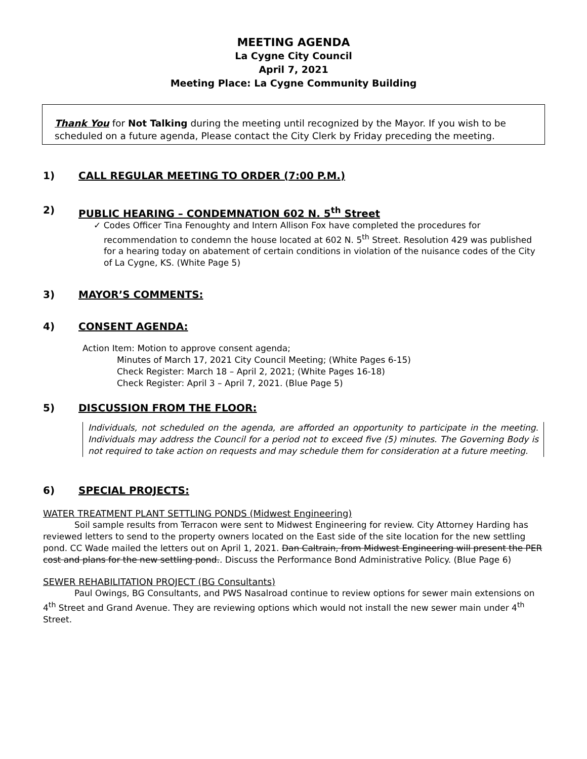MEETING AGENDA
La Cygne City Council
April 7, 2021
Meeting Place: La Cygne Community Building
Thank You for Not Talking during the meeting until recognized by the Mayor. If you wish to be scheduled on a future agenda, Please contact the City Clerk by Friday preceding the meeting.
1) CALL REGULAR MEETING TO ORDER (7:00 P.M.)
2) PUBLIC HEARING – CONDEMNATION 602 N. 5<sup>th</sup> Street
✓ Codes Officer Tina Fenoughty and Intern Allison Fox have completed the procedures for recommendation to condemn the house located at 602 N. 5<sup>th</sup> Street. Resolution 429 was published for a hearing today on abatement of certain conditions in violation of the nuisance codes of the City of La Cygne, KS. (White Page 5)
3) MAYOR’S COMMENTS:
4) CONSENT AGENDA:
Action Item: Motion to approve consent agenda;
Minutes of March 17, 2021 City Council Meeting; (White Pages 6-15)
Check Register: March 18 – April 2, 2021; (White Pages 16-18)
Check Register: April 3 – April 7, 2021. (Blue Page 5)
5) DISCUSSION FROM THE FLOOR:
Individuals, not scheduled on the agenda, are afforded an opportunity to participate in the meeting. Individuals may address the Council for a period not to exceed five (5) minutes. The Governing Body is not required to take action on requests and may schedule them for consideration at a future meeting.
6) SPECIAL PROJECTS:
WATER TREATMENT PLANT SETTLING PONDS (Midwest Engineering)
Soil sample results from Terracon were sent to Midwest Engineering for review. City Attorney Harding has reviewed letters to send to the property owners located on the East side of the site location for the new settling pond. CC Wade mailed the letters out on April 1, 2021. Dan Caltrain, from Midwest Engineering will present the PER cost and plans for the new settling pond.. Discuss the Performance Bond Administrative Policy. (Blue Page 6)
SEWER REHABILITATION PROJECT (BG Consultants)
Paul Owings, BG Consultants, and PWS Nasalroad continue to review options for sewer main extensions on 4<sup>th</sup> Street and Grand Avenue. They are reviewing options which would not install the new sewer main under 4<sup>th</sup> Street.